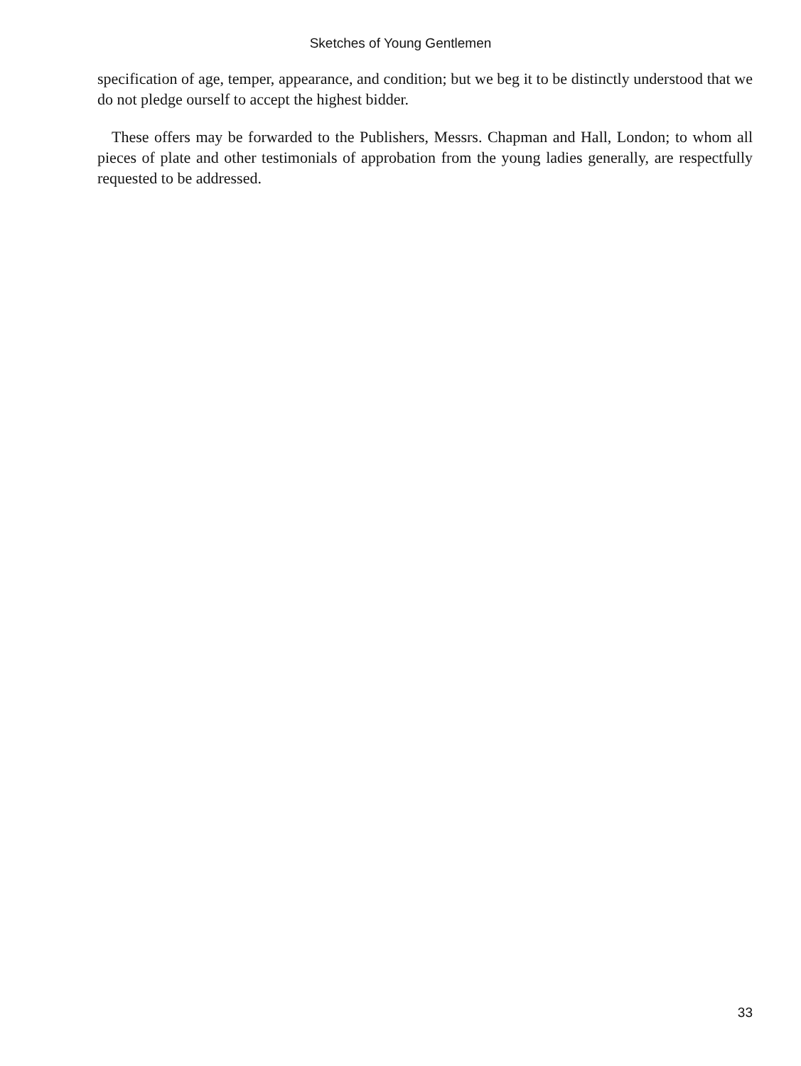Sketches of Young Gentlemen
specification of age, temper, appearance, and condition; but we beg it to be distinctly understood that we do not pledge ourself to accept the highest bidder.
These offers may be forwarded to the Publishers, Messrs. Chapman and Hall, London; to whom all pieces of plate and other testimonials of approbation from the young ladies generally, are respectfully requested to be addressed.
33